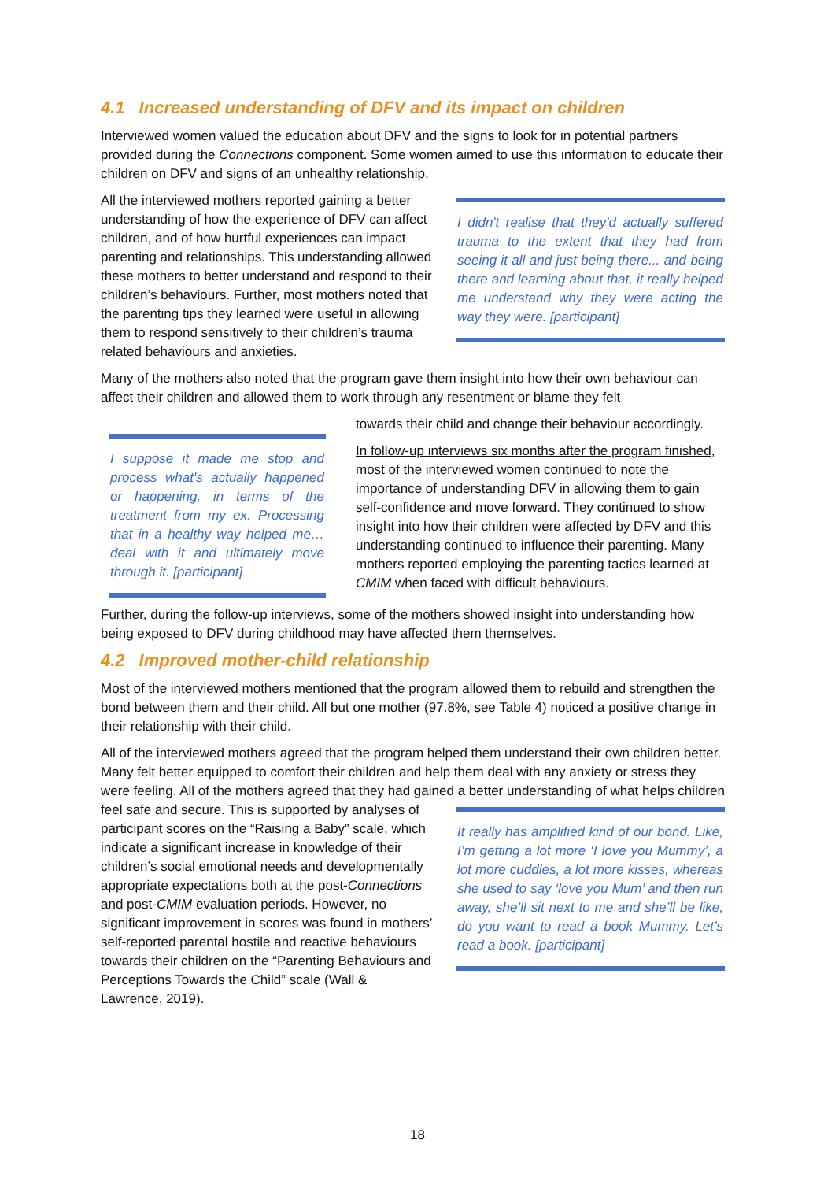4.1 Increased understanding of DFV and its impact on children
Interviewed women valued the education about DFV and the signs to look for in potential partners provided during the Connections component. Some women aimed to use this information to educate their children on DFV and signs of an unhealthy relationship.
I didn't realise that they'd actually suffered trauma to the extent that they had from seeing it all and just being there... and being there and learning about that, it really helped me understand why they were acting the way they were. [participant]
All the interviewed mothers reported gaining a better understanding of how the experience of DFV can affect children, and of how hurtful experiences can impact parenting and relationships. This understanding allowed these mothers to better understand and respond to their children’s behaviours. Further, most mothers noted that the parenting tips they learned were useful in allowing them to respond sensitively to their children’s trauma related behaviours and anxieties.
Many of the mothers also noted that the program gave them insight into how their own behaviour can affect their children and allowed them to work through any resentment or blame they felt
I suppose it made me stop and process what's actually happened or happening, in terms of the treatment from my ex. Processing that in a healthy way helped me… deal with it and ultimately move through it. [participant]
towards their child and change their behaviour accordingly.
In follow-up interviews six months after the program finished, most of the interviewed women continued to note the importance of understanding DFV in allowing them to gain self-confidence and move forward. They continued to show insight into how their children were affected by DFV and this understanding continued to influence their parenting. Many mothers reported employing the parenting tactics learned at CMIM when faced with difficult behaviours.
Further, during the follow-up interviews, some of the mothers showed insight into understanding how being exposed to DFV during childhood may have affected them themselves.
4.2 Improved mother-child relationship
Most of the interviewed mothers mentioned that the program allowed them to rebuild and strengthen the bond between them and their child. All but one mother (97.8%, see Table 4) noticed a positive change in their relationship with their child.
All of the interviewed mothers agreed that the program helped them understand their own children better. Many felt better equipped to comfort their children and help them deal with any anxiety or stress they were feeling. All of the mothers agreed that they had gained a better understanding of what helps children feel safe and secure. This is supported by analyses of
It really has amplified kind of our bond. Like, I’m getting a lot more ‘I love you Mummy’, a lot more cuddles, a lot more kisses, whereas she used to say ‘love you Mum’ and then run away, she’ll sit next to me and she’ll be like, do you want to read a book Mummy. Let’s read a book. [participant]
participant scores on the “Raising a Baby” scale, which indicate a significant increase in knowledge of their children’s social emotional needs and developmentally appropriate expectations both at the post-Connections and post-CMIM evaluation periods. However, no significant improvement in scores was found in mothers’ self-reported parental hostile and reactive behaviours towards their children on the “Parenting Behaviours and Perceptions Towards the Child” scale (Wall & Lawrence, 2019).
18